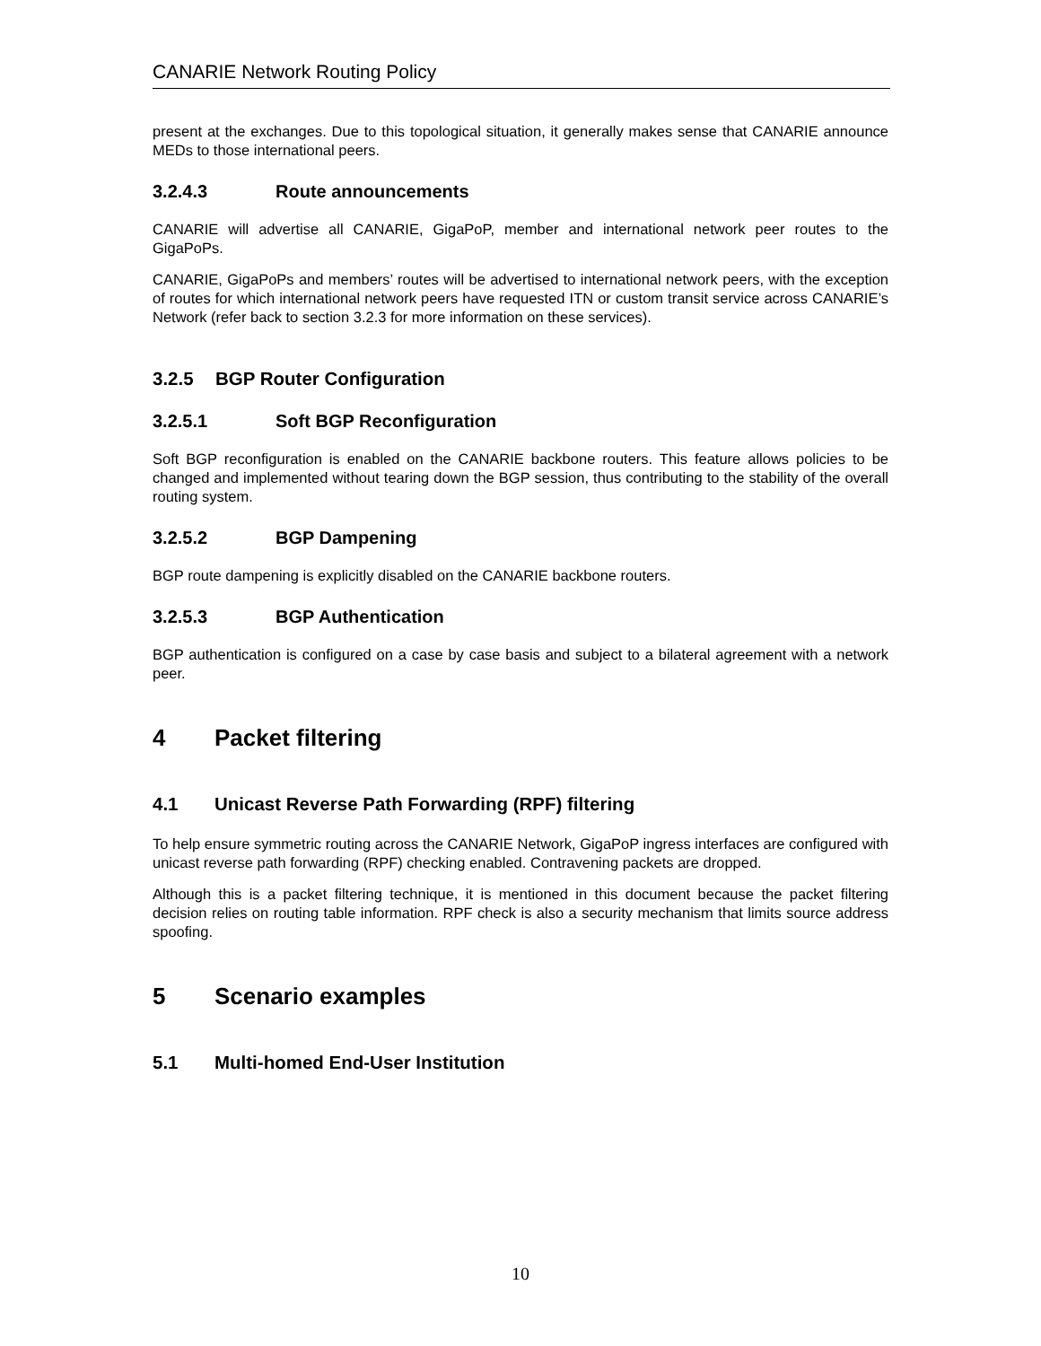CANARIE Network Routing Policy
present at the exchanges. Due to this topological situation, it generally makes sense that CANARIE announce MEDs to those international peers.
3.2.4.3 Route announcements
CANARIE will advertise all CANARIE, GigaPoP, member and international network peer routes to the GigaPoPs.
CANARIE, GigaPoPs and members’ routes will be advertised to international network peers, with the exception of routes for which international network peers have requested ITN or custom transit service across CANARIE’s Network (refer back to section 3.2.3 for more information on these services).
3.2.5 BGP Router Configuration
3.2.5.1 Soft BGP Reconfiguration
Soft BGP reconfiguration is enabled on the CANARIE backbone routers. This feature allows policies to be changed and implemented without tearing down the BGP session, thus contributing to the stability of the overall routing system.
3.2.5.2 BGP Dampening
BGP route dampening is explicitly disabled on the CANARIE backbone routers.
3.2.5.3 BGP Authentication
BGP authentication is configured on a case by case basis and subject to a bilateral agreement with a network peer.
4 Packet filtering
4.1 Unicast Reverse Path Forwarding (RPF) filtering
To help ensure symmetric routing across the CANARIE Network, GigaPoP ingress interfaces are configured with unicast reverse path forwarding (RPF) checking enabled. Contravening packets are dropped.
Although this is a packet filtering technique, it is mentioned in this document because the packet filtering decision relies on routing table information. RPF check is also a security mechanism that limits source address spoofing.
5 Scenario examples
5.1 Multi-homed End-User Institution
10